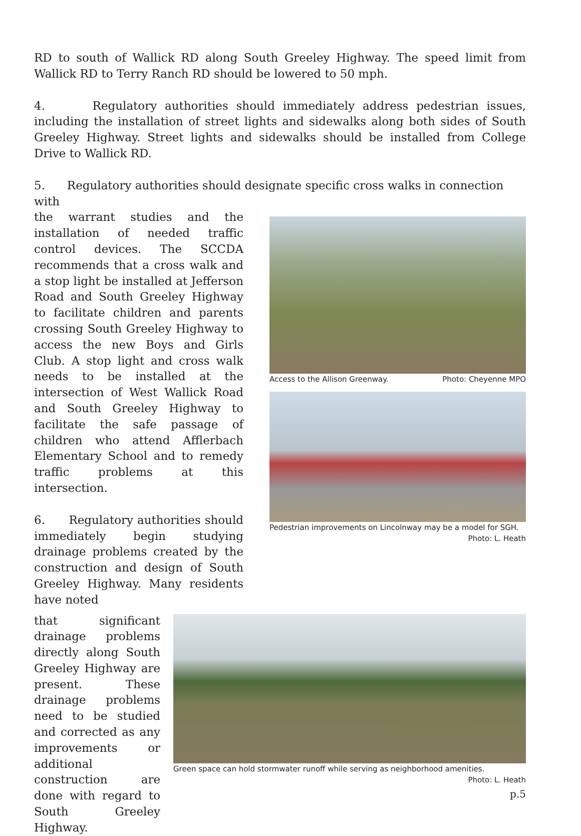RD to south of Wallick RD along South Greeley Highway. The speed limit from Wallick RD to Terry Ranch RD should be lowered to 50 mph.
4. Regulatory authorities should immediately address pedestrian issues, including the installation of street lights and sidewalks along both sides of South Greeley Highway. Street lights and sidewalks should be installed from College Drive to Wallick RD.
5. Regulatory authorities should designate specific cross walks in connection with
the warrant studies and the installation of needed traffic control devices. The SCCDA recommends that a cross walk and a stop light be installed at Jefferson Road and South Greeley Highway to facilitate children and parents crossing South Greeley Highway to access the new Boys and Girls Club. A stop light and cross walk needs to be installed at the intersection of West Wallick Road and South Greeley Highway to facilitate the safe passage of children who attend Afflerbach Elementary School and to remedy traffic problems at this intersection.
6. Regulatory authorities should immediately begin studying drainage problems created by the construction and design of South Greeley Highway. Many residents have noted
Access to the Allison Greenway. Photo: Cheyenne MPO
Pedestrian improvements on Lincolnway may be a model for SGH.
Photo: L. Heath
that significant drainage problems directly along South Greeley Highway are present. These drainage problems need to be studied and corrected as any improvements or additional construction are done with regard to South Greeley Highway.
Green space can hold stormwater runoff while serving as neighborhood amenities.
Photo: L. Heath
p.5